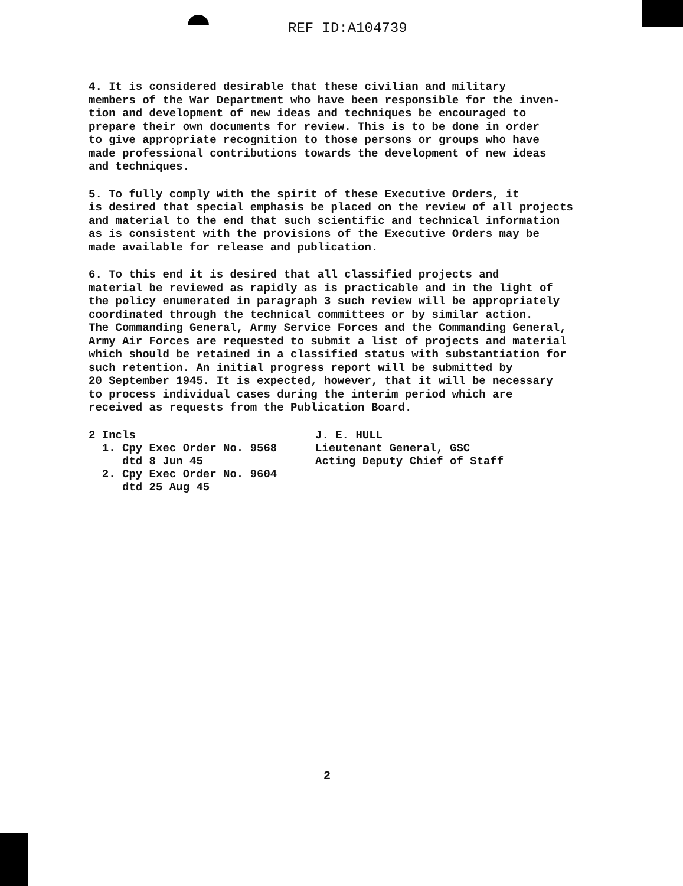REF ID:A104739
4. It is considered desirable that these civilian and military members of the War Department who have been responsible for the inven- tion and development of new ideas and techniques be encouraged to prepare their own documents for review. This is to be done in order to give appropriate recognition to those persons or groups who have made professional contributions towards the development of new ideas and techniques.
5. To fully comply with the spirit of these Executive Orders, it is desired that special emphasis be placed on the review of all projects and material to the end that such scientific and technical information as is consistent with the provisions of the Executive Orders may be made available for release and publication.
6. To this end it is desired that all classified projects and material be reviewed as rapidly as is practicable and in the light of the policy enumerated in paragraph 3 such review will be appropriately coordinated through the technical committees or by similar action. The Commanding General, Army Service Forces and the Commanding General, Army Air Forces are requested to submit a list of projects and material which should be retained in a classified status with substantiation for such retention. An initial progress report will be submitted by 20 September 1945. It is expected, however, that it will be necessary to process individual cases during the interim period which are received as requests from the Publication Board.
2 Incls
1. Cpy Exec Order No. 9568
dtd 8 Jun 45
2. Cpy Exec Order No. 9604
dtd 25 Aug 45
J. E. HULL
Lieutenant General, GSC
Acting Deputy Chief of Staff
2